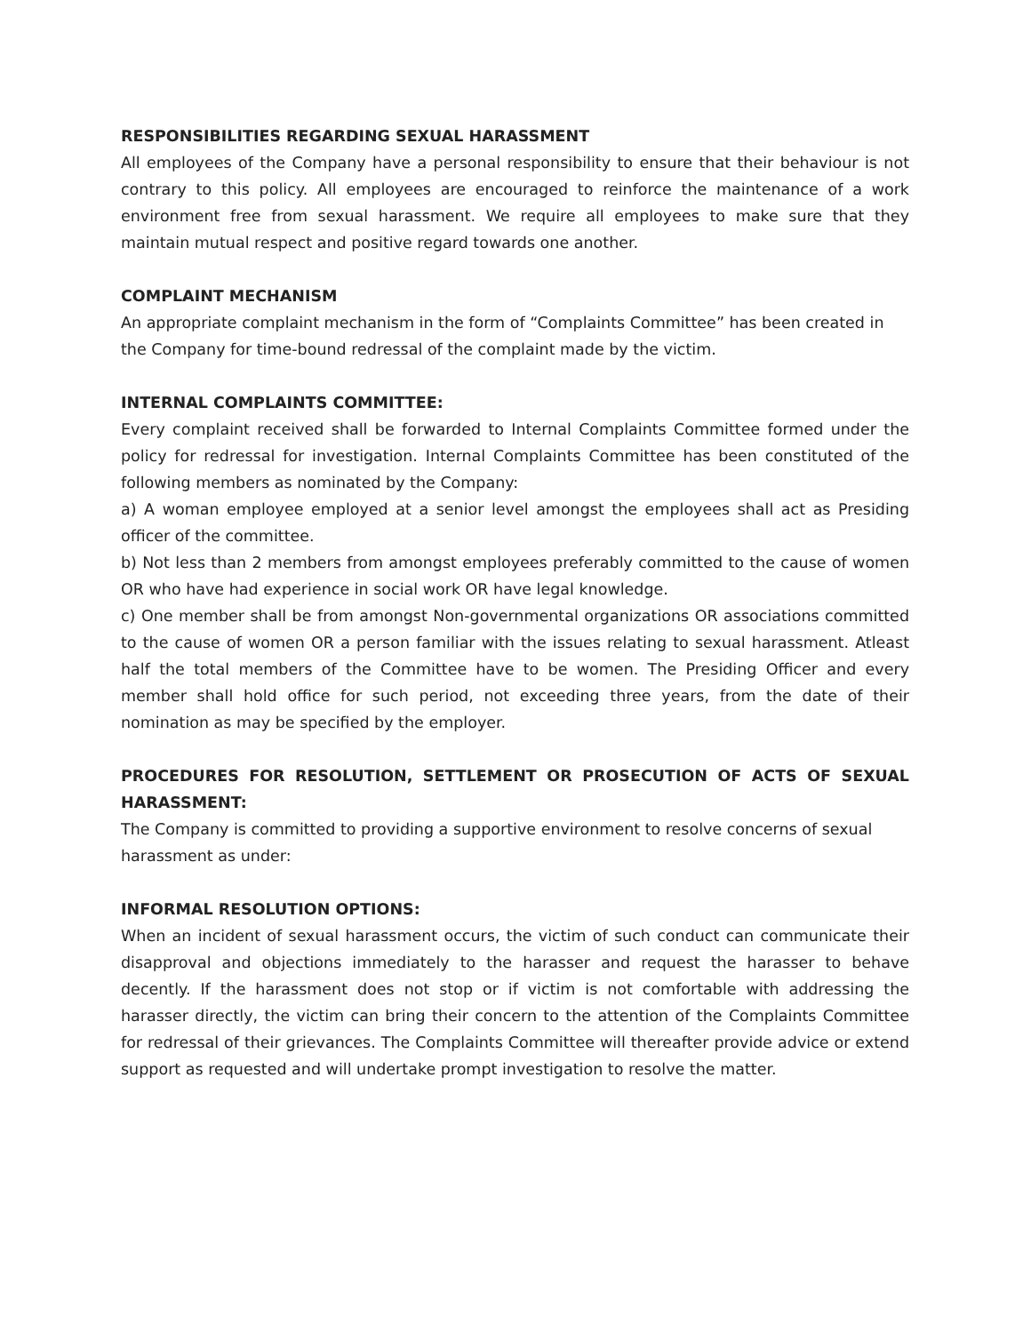RESPONSIBILITIES REGARDING SEXUAL HARASSMENT
All employees of the Company have a personal responsibility to ensure that their behaviour is not contrary to this policy. All employees are encouraged to reinforce the maintenance of a work environment free from sexual harassment. We require all employees to make sure that they maintain mutual respect and positive regard towards one another.
COMPLAINT MECHANISM
An appropriate complaint mechanism in the form of “Complaints Committee” has been created in the Company for time-bound redressal of the complaint made by the victim.
INTERNAL COMPLAINTS COMMITTEE:
Every complaint received shall be forwarded to Internal Complaints Committee formed under the policy for redressal for investigation. Internal Complaints Committee has been constituted of the following members as nominated by the Company:
a) A woman employee employed at a senior level amongst the employees shall act as Presiding officer of the committee.
b) Not less than 2 members from amongst employees preferably committed to the cause of women OR who have had experience in social work OR have legal knowledge.
c) One member shall be from amongst Non-governmental organizations OR associations committed to the cause of women OR a person familiar with the issues relating to sexual harassment. Atleast half the total members of the Committee have to be women. The Presiding Officer and every member shall hold office for such period, not exceeding three years, from the date of their nomination as may be specified by the employer.
PROCEDURES FOR RESOLUTION, SETTLEMENT OR PROSECUTION OF ACTS OF SEXUAL HARASSMENT:
The Company is committed to providing a supportive environment to resolve concerns of sexual harassment as under:
INFORMAL RESOLUTION OPTIONS:
When an incident of sexual harassment occurs, the victim of such conduct can communicate their disapproval and objections immediately to the harasser and request the harasser to behave decently. If the harassment does not stop or if victim is not comfortable with addressing the harasser directly, the victim can bring their concern to the attention of the Complaints Committee for redressal of their grievances. The Complaints Committee will thereafter provide advice or extend support as requested and will undertake prompt investigation to resolve the matter.